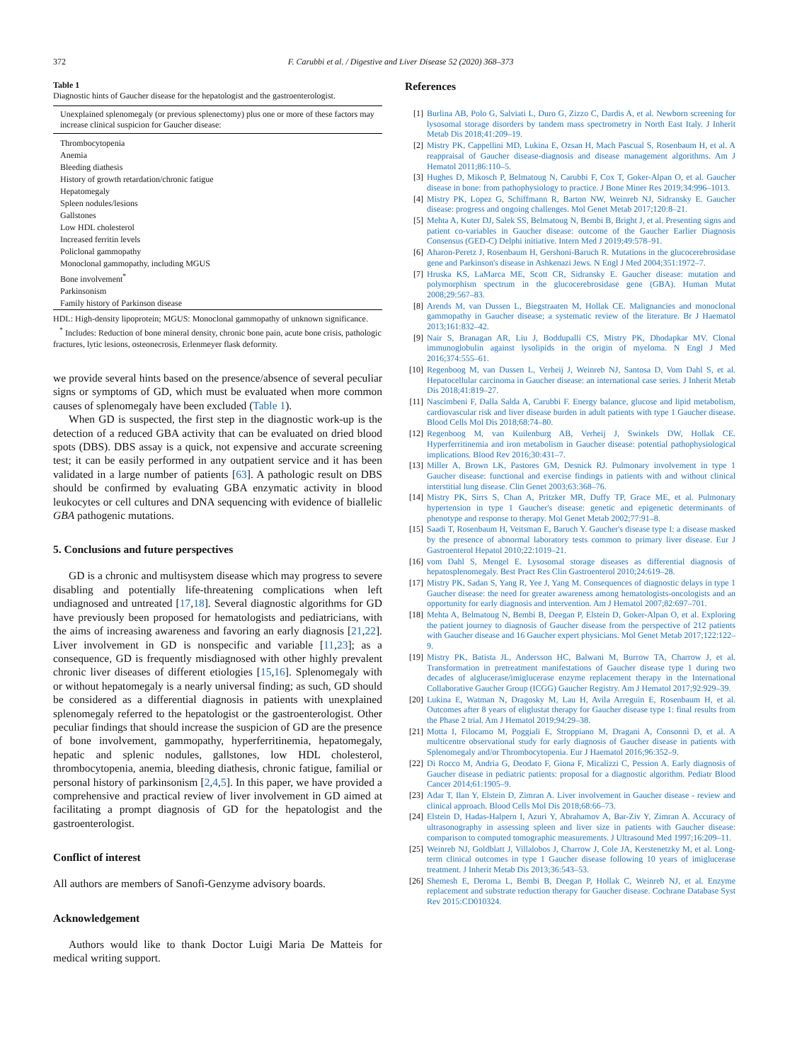372 F. Carubbi et al. / Digestive and Liver Disease 52 (2020) 368–373
Table 1
Diagnostic hints of Gaucher disease for the hepatologist and the gastroenterologist.
| Unexplained splenomegaly (or previous splenectomy) plus one or more of these factors may increase clinical suspicion for Gaucher disease: |
| Thrombocytopenia |
| Anemia |
| Bleeding diathesis |
| History of growth retardation/chronic fatigue |
| Hepatomegaly |
| Spleen nodules/lesions |
| Gallstones |
| Low HDL cholesterol |
| Increased ferritin levels |
| Policlonal gammopathy |
| Monoclonal gammopathy, including MGUS |
| Bone involvement<sup>*</sup> |
| Parkinsonism |
| Family history of Parkinson disease |
HDL: High-density lipoprotein; MGUS: Monoclonal gammopathy of unknown significance.
<sup>*</sup> Includes: Reduction of bone mineral density, chronic bone pain, acute bone crisis, pathologic fractures, lytic lesions, osteonecrosis, Erlenmeyer flask deformity.
we provide several hints based on the presence/absence of several peculiar signs or symptoms of GD, which must be evaluated when more common causes of splenomegaly have been excluded (Table 1).
When GD is suspected, the first step in the diagnostic work-up is the detection of a reduced GBA activity that can be evaluated on dried blood spots (DBS). DBS assay is a quick, not expensive and accurate screening test; it can be easily performed in any outpatient service and it has been validated in a large number of patients [63]. A pathologic result on DBS should be confirmed by evaluating GBA enzymatic activity in blood leukocytes or cell cultures and DNA sequencing with evidence of biallelic GBA pathogenic mutations.
5. Conclusions and future perspectives
GD is a chronic and multisystem disease which may progress to severe disabling and potentially life-threatening complications when left undiagnosed and untreated [17,18]. Several diagnostic algorithms for GD have previously been proposed for hematologists and pediatricians, with the aims of increasing awareness and favoring an early diagnosis [21,22]. Liver involvement in GD is nonspecific and variable [11,23]; as a consequence, GD is frequently misdiagnosed with other highly prevalent chronic liver diseases of different etiologies [15,16]. Splenomegaly with or without hepatomegaly is a nearly universal finding; as such, GD should be considered as a differential diagnosis in patients with unexplained splenomegaly referred to the hepatologist or the gastroenterologist. Other peculiar findings that should increase the suspicion of GD are the presence of bone involvement, gammopathy, hyperferritinemia, hepatomegaly, hepatic and splenic nodules, gallstones, low HDL cholesterol, thrombocytopenia, anemia, bleeding diathesis, chronic fatigue, familial or personal history of parkinsonism [2,4,5]. In this paper, we have provided a comprehensive and practical review of liver involvement in GD aimed at facilitating a prompt diagnosis of GD for the hepatologist and the gastroenterologist.
Conflict of interest
All authors are members of Sanofi-Genzyme advisory boards.
Acknowledgement
Authors would like to thank Doctor Luigi Maria De Matteis for medical writing support.
References
[1] Burlina AB, Polo G, Salviati L, Duro G, Zizzo C, Dardis A, et al. Newborn screening for lysosomal storage disorders by tandem mass spectrometry in North East Italy. J Inherit Metab Dis 2018;41:209–19.
[2] Mistry PK, Cappellini MD, Lukina E, Ozsan H, Mach Pascual S, Rosenbaum H, et al. A reappraisal of Gaucher disease-diagnosis and disease management algorithms. Am J Hematol 2011;86:110–5.
[3] Hughes D, Mikosch P, Belmatoug N, Carubbi F, Cox T, Goker-Alpan O, et al. Gaucher disease in bone: from pathophysiology to practice. J Bone Miner Res 2019;34:996–1013.
[4] Mistry PK, Lopez G, Schiffmann R, Barton NW, Weinreb NJ, Sidransky E. Gaucher disease: progress and ongoing challenges. Mol Genet Metab 2017;120:8–21.
[5] Mehta A, Kuter DJ, Salek SS, Belmatoug N, Bembi B, Bright J, et al. Presenting signs and patient co-variables in Gaucher disease: outcome of the Gaucher Earlier Diagnosis Consensus (GED-C) Delphi initiative. Intern Med J 2019;49:578–91.
[6] Aharon-Peretz J, Rosenbaum H, Gershoni-Baruch R. Mutations in the glucocerebrosidase gene and Parkinson's disease in Ashkenazi Jews. N Engl J Med 2004;351:1972–7.
[7] Hruska KS, LaMarca ME, Scott CR, Sidransky E. Gaucher disease: mutation and polymorphism spectrum in the glucocerebrosidase gene (GBA). Human Mutat 2008;29:567–83.
[8] Arends M, van Dussen L, Biegstraaten M, Hollak CE. Malignancies and monoclonal gammopathy in Gaucher disease; a systematic review of the literature. Br J Haematol 2013;161:832–42.
[9] Nair S, Branagan AR, Liu J, Boddupalli CS, Mistry PK, Dhodapkar MV. Clonal immunoglobulin against lysolipids in the origin of myeloma. N Engl J Med 2016;374:555–61.
[10] Regenboog M, van Dussen L, Verheij J, Weinreb NJ, Santosa D, Vom Dahl S, et al. Hepatocellular carcinoma in Gaucher disease: an international case series. J Inherit Metab Dis 2018;41:819–27.
[11] Nascimbeni F, Dalla Salda A, Carubbi F. Energy balance, glucose and lipid metabolism, cardiovascular risk and liver disease burden in adult patients with type 1 Gaucher disease. Blood Cells Mol Dis 2018;68:74–80.
[12] Regenboog M, van Kuilenburg AB, Verheij J, Swinkels DW, Hollak CE. Hyperferritinemia and iron metabolism in Gaucher disease: potential pathophysiological implications. Blood Rev 2016;30:431–7.
[13] Miller A, Brown LK, Pastores GM, Desnick RJ. Pulmonary involvement in type 1 Gaucher disease: functional and exercise findings in patients with and without clinical interstitial lung disease. Clin Genet 2003;63:368–76.
[14] Mistry PK, Sirrs S, Chan A, Pritzker MR, Duffy TP, Grace ME, et al. Pulmonary hypertension in type 1 Gaucher's disease: genetic and epigenetic determinants of phenotype and response to therapy. Mol Genet Metab 2002;77:91–8.
[15] Saadi T, Rosenbaum H, Veitsman E, Baruch Y. Gaucher's disease type I: a disease masked by the presence of abnormal laboratory tests common to primary liver disease. Eur J Gastroenterol Hepatol 2010;22:1019–21.
[16] vom Dahl S, Mengel E. Lysosomal storage diseases as differential diagnosis of hepatosplenomegaly. Best Pract Res Clin Gastroenterol 2010;24:619–28.
[17] Mistry PK, Sadan S, Yang R, Yee J, Yang M. Consequences of diagnostic delays in type 1 Gaucher disease: the need for greater awareness among hematologists-oncologists and an opportunity for early diagnosis and intervention. Am J Hematol 2007;82:697–701.
[18] Mehta A, Belmatoug N, Bembi B, Deegan P, Elstein D, Goker-Alpan O, et al. Exploring the patient journey to diagnosis of Gaucher disease from the perspective of 212 patients with Gaucher disease and 16 Gaucher expert physicians. Mol Genet Metab 2017;122:122–9.
[19] Mistry PK, Batista JL, Andersson HC, Balwani M, Burrow TA, Charrow J, et al. Transformation in pretreatment manifestations of Gaucher disease type 1 during two decades of alglucerase/imiglucerase enzyme replacement therapy in the International Collaborative Gaucher Group (ICGG) Gaucher Registry. Am J Hematol 2017;92:929–39.
[20] Lukina E, Watman N, Dragosky M, Lau H, Avila Arreguin E, Rosenbaum H, et al. Outcomes after 8 years of eliglustat therapy for Gaucher disease type 1: final results from the Phase 2 trial. Am J Hematol 2019;94:29–38.
[21] Motta I, Filocamo M, Poggiali E, Stroppiano M, Dragani A, Consonni D, et al. A multicentre observational study for early diagnosis of Gaucher disease in patients with Splenomegaly and/or Thrombocytopenia. Eur J Haematol 2016;96:352–9.
[22] Di Rocco M, Andria G, Deodato F, Giona F, Micalizzi C, Pession A. Early diagnosis of Gaucher disease in pediatric patients: proposal for a diagnostic algorithm. Pediatr Blood Cancer 2014;61:1905–9.
[23] Adar T, Ilan Y, Elstein D, Zimran A. Liver involvement in Gaucher disease - review and clinical approach. Blood Cells Mol Dis 2018;68:66–73.
[24] Elstein D, Hadas-Halpern I, Azuri Y, Abrahamov A, Bar-Ziv Y, Zimran A. Accuracy of ultrasonography in assessing spleen and liver size in patients with Gaucher disease: comparison to computed tomographic measurements. J Ultrasound Med 1997;16:209–11.
[25] Weinreb NJ, Goldblatt J, Villalobos J, Charrow J, Cole JA, Kerstenetzky M, et al. Long-term clinical outcomes in type 1 Gaucher disease following 10 years of imiglucerase treatment. J Inherit Metab Dis 2013;36:543–53.
[26] Shemesh E, Deroma L, Bembi B, Deegan P, Hollak C, Weinreb NJ, et al. Enzyme replacement and substrate reduction therapy for Gaucher disease. Cochrane Database Syst Rev 2015:CD010324.